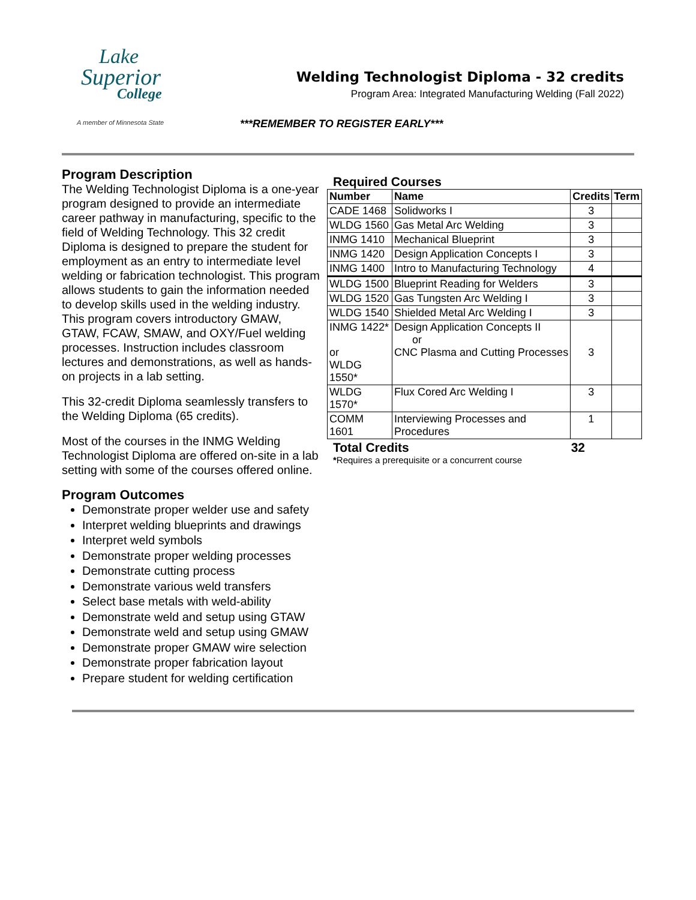Lake
Superior
College
A member of Minnesota State
Welding Technologist Diploma - 32 credits
Program Area: Integrated Manufacturing Welding (Fall 2022)
***REMEMBER TO REGISTER EARLY***
Program Description
The Welding Technologist Diploma is a one-year program designed to provide an intermediate career pathway in manufacturing, specific to the field of Welding Technology. This 32 credit Diploma is designed to prepare the student for employment as an entry to intermediate level welding or fabrication technologist. This program allows students to gain the information needed to develop skills used in the welding industry. This program covers introductory GMAW, GTAW, FCAW, SMAW, and OXY/Fuel welding processes. Instruction includes classroom lectures and demonstrations, as well as hands-on projects in a lab setting.
This 32-credit Diploma seamlessly transfers to the Welding Diploma (65 credits).
Most of the courses in the INMG Welding Technologist Diploma are offered on-site in a lab setting with some of the courses offered online.
Program Outcomes
Demonstrate proper welder use and safety
Interpret welding blueprints and drawings
Interpret weld symbols
Demonstrate proper welding processes
Demonstrate cutting process
Demonstrate various weld transfers
Select base metals with weld-ability
Demonstrate weld and setup using GTAW
Demonstrate weld and setup using GMAW
Demonstrate proper GMAW wire selection
Demonstrate proper fabrication layout
Prepare student for welding certification
Required Courses
| Number | Name | Credits | Term |
| --- | --- | --- | --- |
| CADE 1468 | Solidworks I | 3 | |
| WLDG 1560 | Gas Metal Arc Welding | 3 | |
| INMG 1410 | Mechanical Blueprint | 3 | |
| INMG 1420 | Design Application Concepts I | 3 | |
| INMG 1400 | Intro to Manufacturing Technology | 4 | |
| WLDG 1500 | Blueprint Reading for Welders | 3 | |
| WLDG 1520 | Gas Tungsten Arc Welding I | 3 | |
| WLDG 1540 | Shielded Metal Arc Welding I | 3 | |
| INMG 1422* or WLDG 1550* | Design Application Concepts II or CNC Plasma and Cutting Processes | 3 | |
| WLDG 1570* | Flux Cored Arc Welding I | 3 | |
| COMM 1601 | Interviewing Processes and Procedures | 1 | |
Total Credits 32
*Requires a prerequisite or a concurrent course